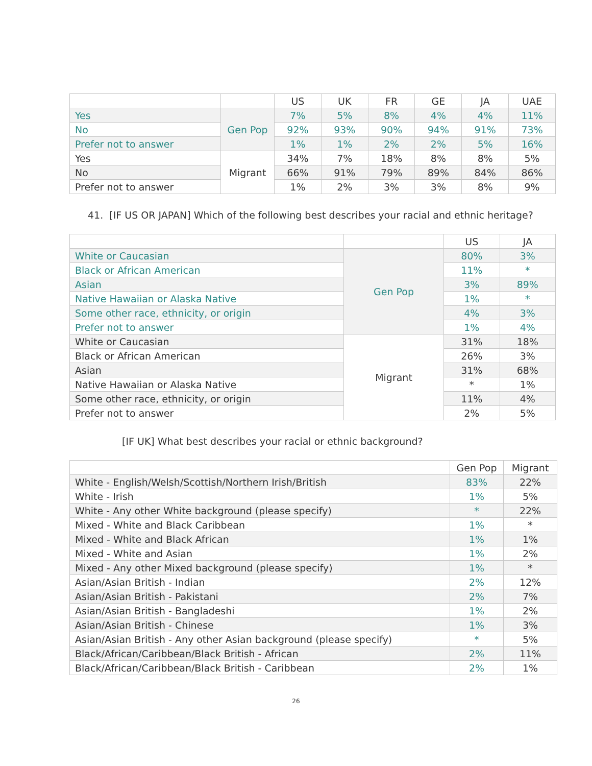| | | US | UK | FR | GE | JA | UAE |
| --- | --- | --- | --- | --- | --- | --- | --- |
| Yes | Gen Pop | 7% | 5% | 8% | 4% | 4% | 11% |
| No | | 92% | 93% | 90% | 94% | 91% | 73% |
| Prefer not to answer | | 1% | 1% | 2% | 2% | 5% | 16% |
| Yes | Migrant | 34% | 7% | 18% | 8% | 8% | 5% |
| No | | 66% | 91% | 79% | 89% | 84% | 86% |
| Prefer not to answer | | 1% | 2% | 3% | 3% | 8% | 9% |
41. [IF US OR JAPAN] Which of the following best describes your racial and ethnic heritage?
| | | US | JA |
| --- | --- | --- | --- |
| White or Caucasian | Gen Pop | 80% | 3% |
| Black or African American | | 11% | * |
| Asian | | 3% | 89% |
| Native Hawaiian or Alaska Native | | 1% | * |
| Some other race, ethnicity, or origin | | 4% | 3% |
| Prefer not to answer | | 1% | 4% |
| White or Caucasian | Migrant | 31% | 18% |
| Black or African American | | 26% | 3% |
| Asian | | 31% | 68% |
| Native Hawaiian or Alaska Native | | * | 1% |
| Some other race, ethnicity, or origin | | 11% | 4% |
| Prefer not to answer | | 2% | 5% |
[IF UK] What best describes your racial or ethnic background?
| | Gen Pop | Migrant |
| --- | --- | --- |
| White - English/Welsh/Scottish/Northern Irish/British | 83% | 22% |
| White - Irish | 1% | 5% |
| White - Any other White background (please specify) | * | 22% |
| Mixed - White and Black Caribbean | 1% | * |
| Mixed - White and Black African | 1% | 1% |
| Mixed - White and Asian | 1% | 2% |
| Mixed - Any other Mixed background (please specify) | 1% | * |
| Asian/Asian British - Indian | 2% | 12% |
| Asian/Asian British - Pakistani | 2% | 7% |
| Asian/Asian British - Bangladeshi | 1% | 2% |
| Asian/Asian British - Chinese | 1% | 3% |
| Asian/Asian British - Any other Asian background (please specify) | * | 5% |
| Black/African/Caribbean/Black British - African | 2% | 11% |
| Black/African/Caribbean/Black British - Caribbean | 2% | 1% |
26